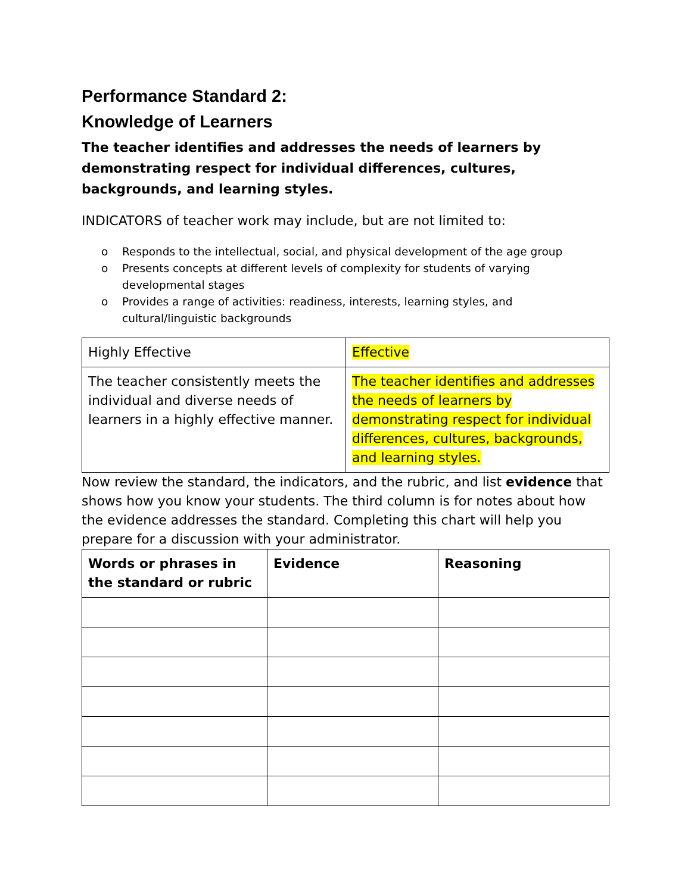Performance Standard 2:
Knowledge of Learners
The teacher identifies and addresses the needs of learners by demonstrating respect for individual differences, cultures, backgrounds, and learning styles.
INDICATORS of teacher work may include, but are not limited to:
o Responds to the intellectual, social, and physical development of the age group
o Presents concepts at different levels of complexity for students of varying developmental stages
o Provides a range of activities: readiness, interests, learning styles, and cultural/linguistic backgrounds
| Highly Effective | Effective |
| The teacher consistently meets the individual and diverse needs of learners in a highly effective manner. | The teacher identifies and addresses the needs of learners by demonstrating respect for individual differences, cultures, backgrounds, and learning styles. |
Now review the standard, the indicators, and the rubric, and list evidence that shows how you know your students. The third column is for notes about how the evidence addresses the standard. Completing this chart will help you prepare for a discussion with your administrator.
| Words or phrases in the standard or rubric | Evidence | Reasoning |
| --- | --- | --- |